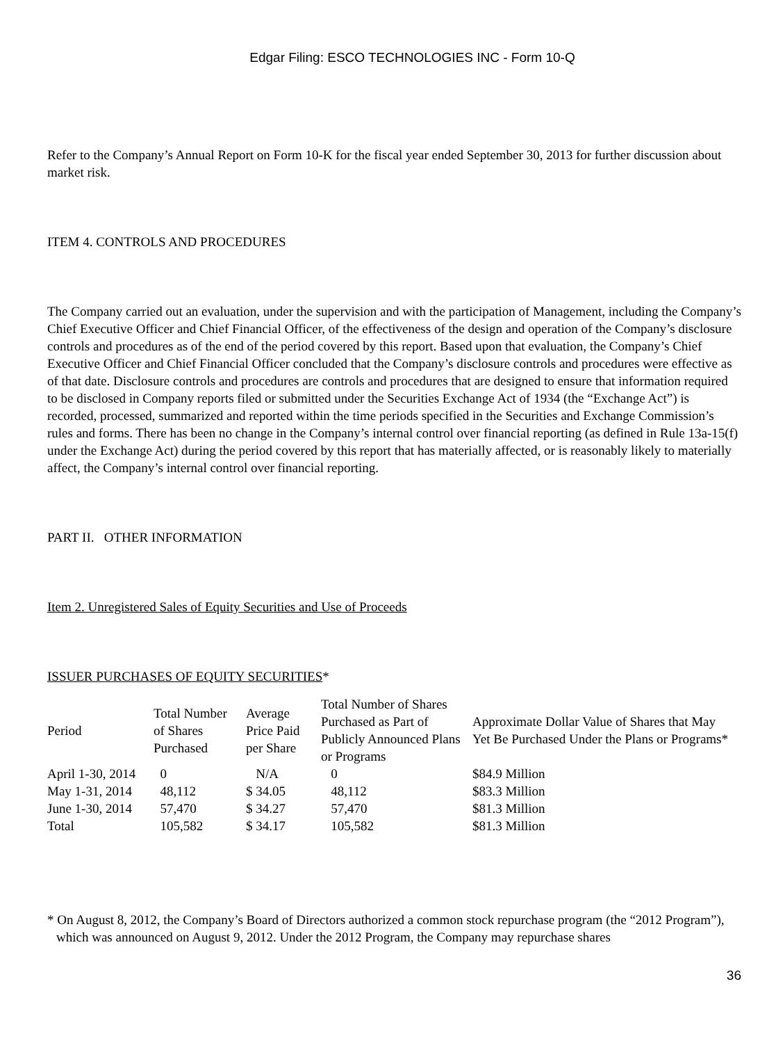Edgar Filing: ESCO TECHNOLOGIES INC - Form 10-Q
Refer to the Company’s Annual Report on Form 10-K for the fiscal year ended September 30, 2013 for further discussion about market risk.
ITEM 4. CONTROLS AND PROCEDURES
The Company carried out an evaluation, under the supervision and with the participation of Management, including the Company’s Chief Executive Officer and Chief Financial Officer, of the effectiveness of the design and operation of the Company’s disclosure controls and procedures as of the end of the period covered by this report. Based upon that evaluation, the Company’s Chief Executive Officer and Chief Financial Officer concluded that the Company’s disclosure controls and procedures were effective as of that date. Disclosure controls and procedures are controls and procedures that are designed to ensure that information required to be disclosed in Company reports filed or submitted under the Securities Exchange Act of 1934 (the “Exchange Act”) is recorded, processed, summarized and reported within the time periods specified in the Securities and Exchange Commission’s rules and forms. There has been no change in the Company’s internal control over financial reporting (as defined in Rule 13a-15(f) under the Exchange Act) during the period covered by this report that has materially affected, or is reasonably likely to materially affect, the Company’s internal control over financial reporting.
PART II. OTHER INFORMATION
Item 2. Unregistered Sales of Equity Securities and Use of Proceeds
ISSUER PURCHASES OF EQUITY SECURITIES*
| Period | Total Number of Shares Purchased | Average Price Paid per Share | Total Number of Shares Purchased as Part of Publicly Announced Plans or Programs | Approximate Dollar Value of Shares that May Yet Be Purchased Under the Plans or Programs* |
| --- | --- | --- | --- | --- |
| April 1-30, 2014 | 0 | N/A | 0 | $84.9 Million |
| May 1-31, 2014 | 48,112 | $ 34.05 | 48,112 | $83.3 Million |
| June 1-30, 2014 | 57,470 | $ 34.27 | 57,470 | $81.3 Million |
| Total | 105,582 | $ 34.17 | 105,582 | $81.3 Million |
* On August 8, 2012, the Company’s Board of Directors authorized a common stock repurchase program (the “2012 Program”), which was announced on August 9, 2012. Under the 2012 Program, the Company may repurchase shares
36